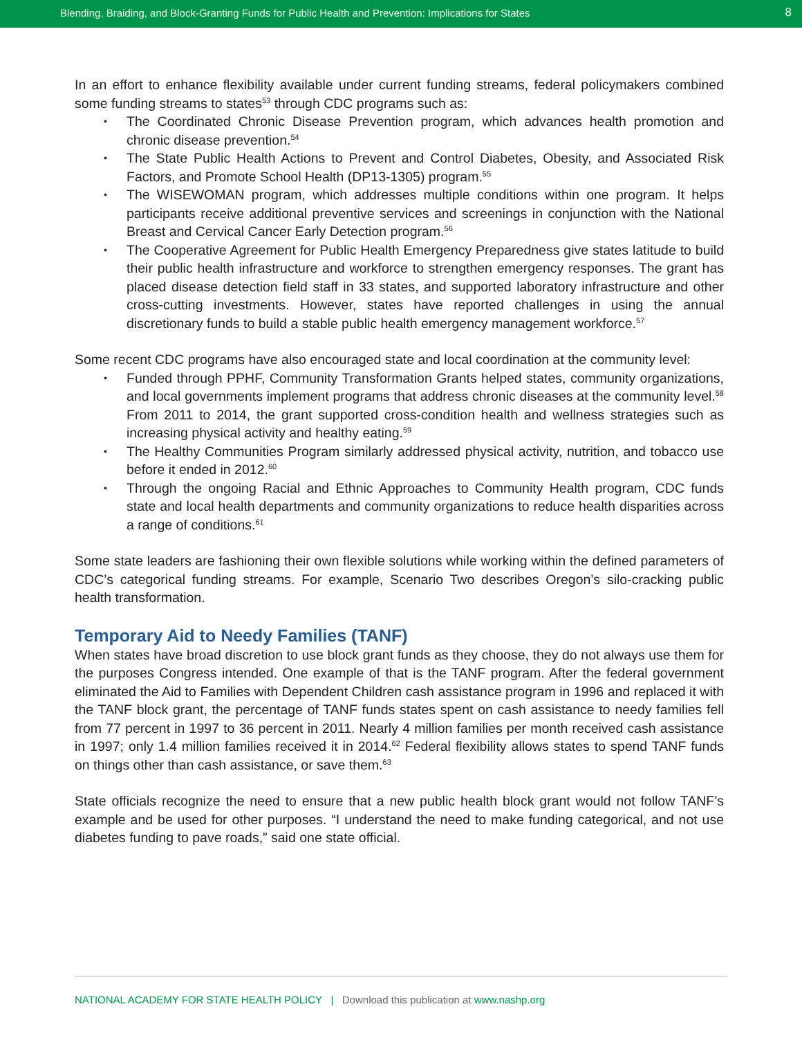Blending, Braiding, and Block-Granting Funds for Public Health and Prevention: Implications for States 8
In an effort to enhance flexibility available under current funding streams, federal policymakers combined some funding streams to states<sup>53</sup> through CDC programs such as:
The Coordinated Chronic Disease Prevention program, which advances health promotion and chronic disease prevention.<sup>54</sup>
The State Public Health Actions to Prevent and Control Diabetes, Obesity, and Associated Risk Factors, and Promote School Health (DP13-1305) program.<sup>55</sup>
The WISEWOMAN program, which addresses multiple conditions within one program. It helps participants receive additional preventive services and screenings in conjunction with the National Breast and Cervical Cancer Early Detection program.<sup>56</sup>
The Cooperative Agreement for Public Health Emergency Preparedness give states latitude to build their public health infrastructure and workforce to strengthen emergency responses. The grant has placed disease detection field staff in 33 states, and supported laboratory infrastructure and other cross-cutting investments. However, states have reported challenges in using the annual discretionary funds to build a stable public health emergency management workforce.<sup>57</sup>
Some recent CDC programs have also encouraged state and local coordination at the community level:
Funded through PPHF, Community Transformation Grants helped states, community organizations, and local governments implement programs that address chronic diseases at the community level.<sup>58</sup> From 2011 to 2014, the grant supported cross-condition health and wellness strategies such as increasing physical activity and healthy eating.<sup>59</sup>
The Healthy Communities Program similarly addressed physical activity, nutrition, and tobacco use before it ended in 2012.<sup>60</sup>
Through the ongoing Racial and Ethnic Approaches to Community Health program, CDC funds state and local health departments and community organizations to reduce health disparities across a range of conditions.<sup>61</sup>
Some state leaders are fashioning their own flexible solutions while working within the defined parameters of CDC’s categorical funding streams. For example, Scenario Two describes Oregon’s silo-cracking public health transformation.
Temporary Aid to Needy Families (TANF)
When states have broad discretion to use block grant funds as they choose, they do not always use them for the purposes Congress intended. One example of that is the TANF program. After the federal government eliminated the Aid to Families with Dependent Children cash assistance program in 1996 and replaced it with the TANF block grant, the percentage of TANF funds states spent on cash assistance to needy families fell from 77 percent in 1997 to 36 percent in 2011. Nearly 4 million families per month received cash assistance in 1997; only 1.4 million families received it in 2014.<sup>62</sup> Federal flexibility allows states to spend TANF funds on things other than cash assistance, or save them.<sup>63</sup>
State officials recognize the need to ensure that a new public health block grant would not follow TANF’s example and be used for other purposes. “I understand the need to make funding categorical, and not use diabetes funding to pave roads,” said one state official.
NATIONAL ACADEMY FOR STATE HEALTH POLICY | Download this publication at www.nashp.org